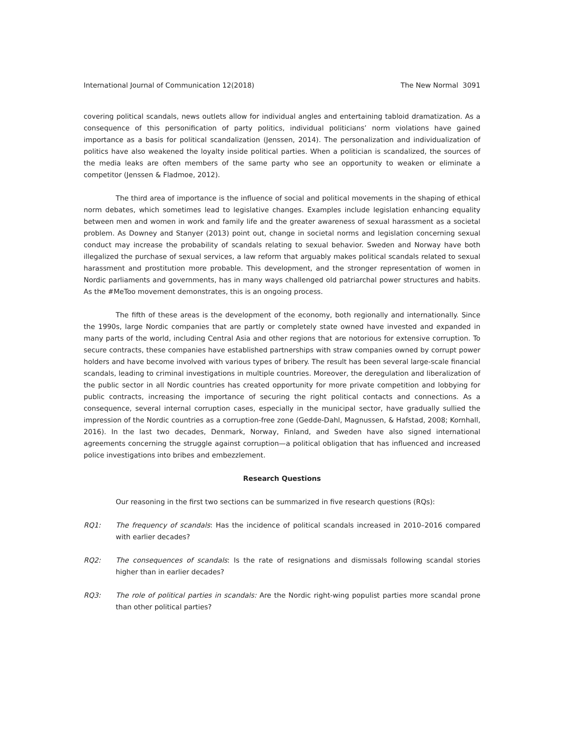International Journal of Communication 12(2018) The New Normal 3091
covering political scandals, news outlets allow for individual angles and entertaining tabloid dramatization. As a consequence of this personification of party politics, individual politicians’ norm violations have gained importance as a basis for political scandalization (Jenssen, 2014). The personalization and individualization of politics have also weakened the loyalty inside political parties. When a politician is scandalized, the sources of the media leaks are often members of the same party who see an opportunity to weaken or eliminate a competitor (Jenssen & Fladmoe, 2012).
The third area of importance is the influence of social and political movements in the shaping of ethical norm debates, which sometimes lead to legislative changes. Examples include legislation enhancing equality between men and women in work and family life and the greater awareness of sexual harassment as a societal problem. As Downey and Stanyer (2013) point out, change in societal norms and legislation concerning sexual conduct may increase the probability of scandals relating to sexual behavior. Sweden and Norway have both illegalized the purchase of sexual services, a law reform that arguably makes political scandals related to sexual harassment and prostitution more probable. This development, and the stronger representation of women in Nordic parliaments and governments, has in many ways challenged old patriarchal power structures and habits. As the #MeToo movement demonstrates, this is an ongoing process.
The fifth of these areas is the development of the economy, both regionally and internationally. Since the 1990s, large Nordic companies that are partly or completely state owned have invested and expanded in many parts of the world, including Central Asia and other regions that are notorious for extensive corruption. To secure contracts, these companies have established partnerships with straw companies owned by corrupt power holders and have become involved with various types of bribery. The result has been several large-scale financial scandals, leading to criminal investigations in multiple countries. Moreover, the deregulation and liberalization of the public sector in all Nordic countries has created opportunity for more private competition and lobbying for public contracts, increasing the importance of securing the right political contacts and connections. As a consequence, several internal corruption cases, especially in the municipal sector, have gradually sullied the impression of the Nordic countries as a corruption-free zone (Gedde-Dahl, Magnussen, & Hafstad, 2008; Kornhall, 2016). In the last two decades, Denmark, Norway, Finland, and Sweden have also signed international agreements concerning the struggle against corruption—a political obligation that has influenced and increased police investigations into bribes and embezzlement.
Research Questions
Our reasoning in the first two sections can be summarized in five research questions (RQs):
RQ1: The frequency of scandals: Has the incidence of political scandals increased in 2010–2016 compared with earlier decades?
RQ2: The consequences of scandals: Is the rate of resignations and dismissals following scandal stories higher than in earlier decades?
RQ3: The role of political parties in scandals: Are the Nordic right-wing populist parties more scandal prone than other political parties?